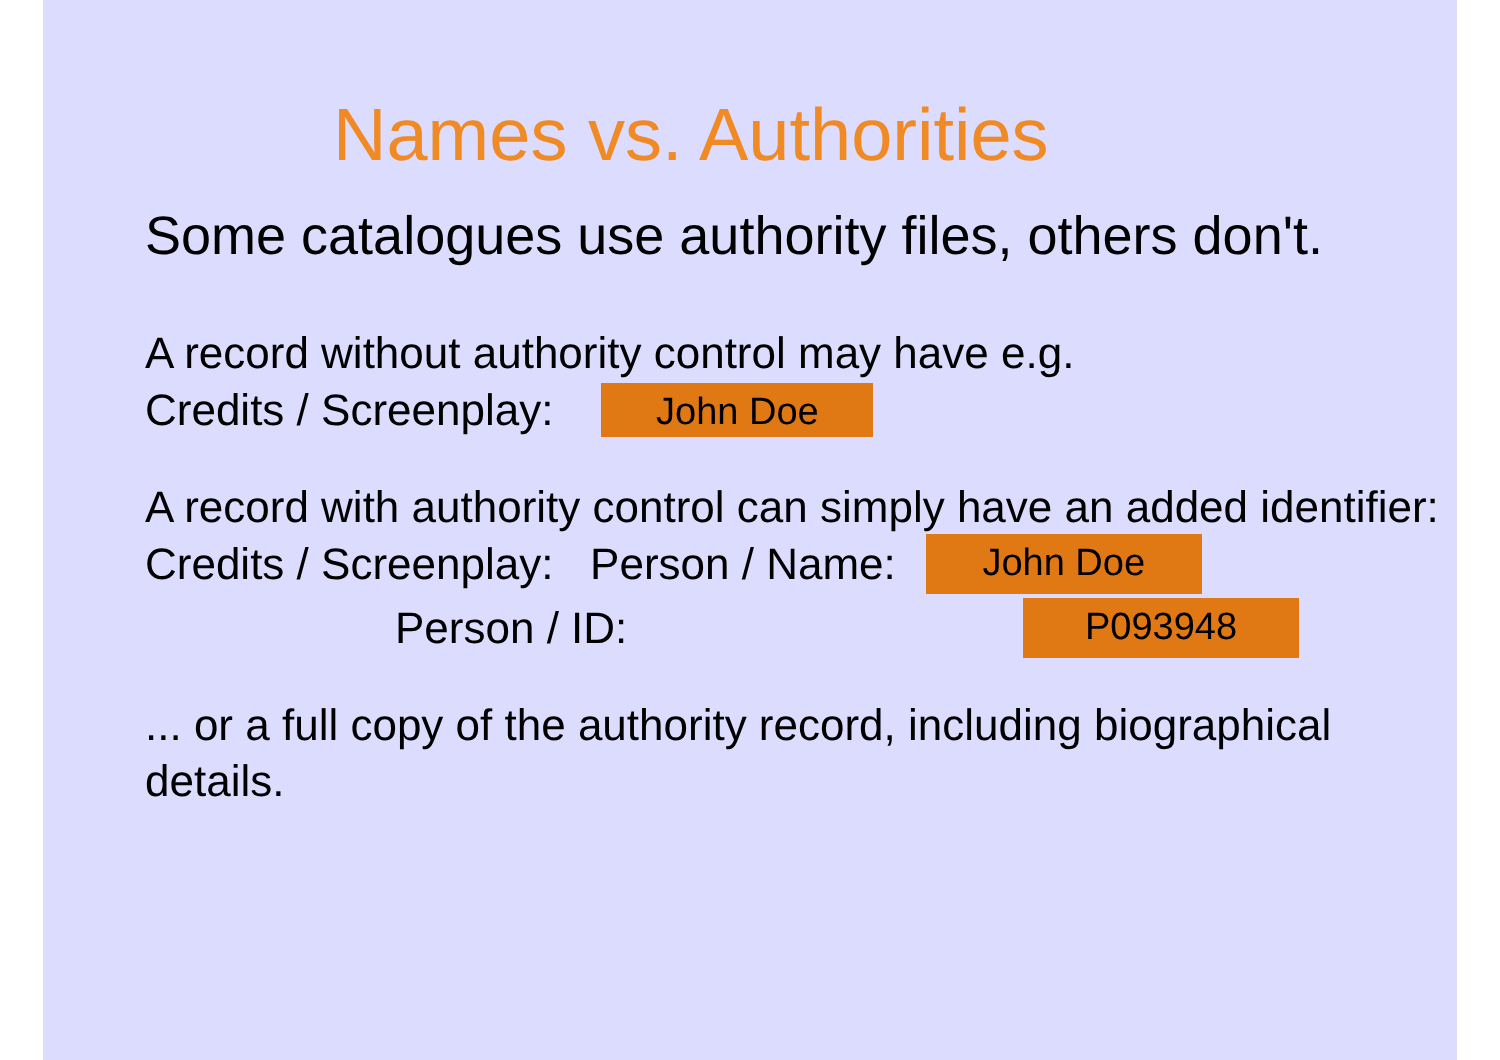Names vs. Authorities
Some catalogues use authority files, others don't.
A record without authority control may have e.g.
Credits / Screenplay: John Doe
A record with authority control can simply have an added identifier:
Credits / Screenplay: Person / Name: John Doe
Person / ID: P093948
... or a full copy of the authority record, including biographical details.